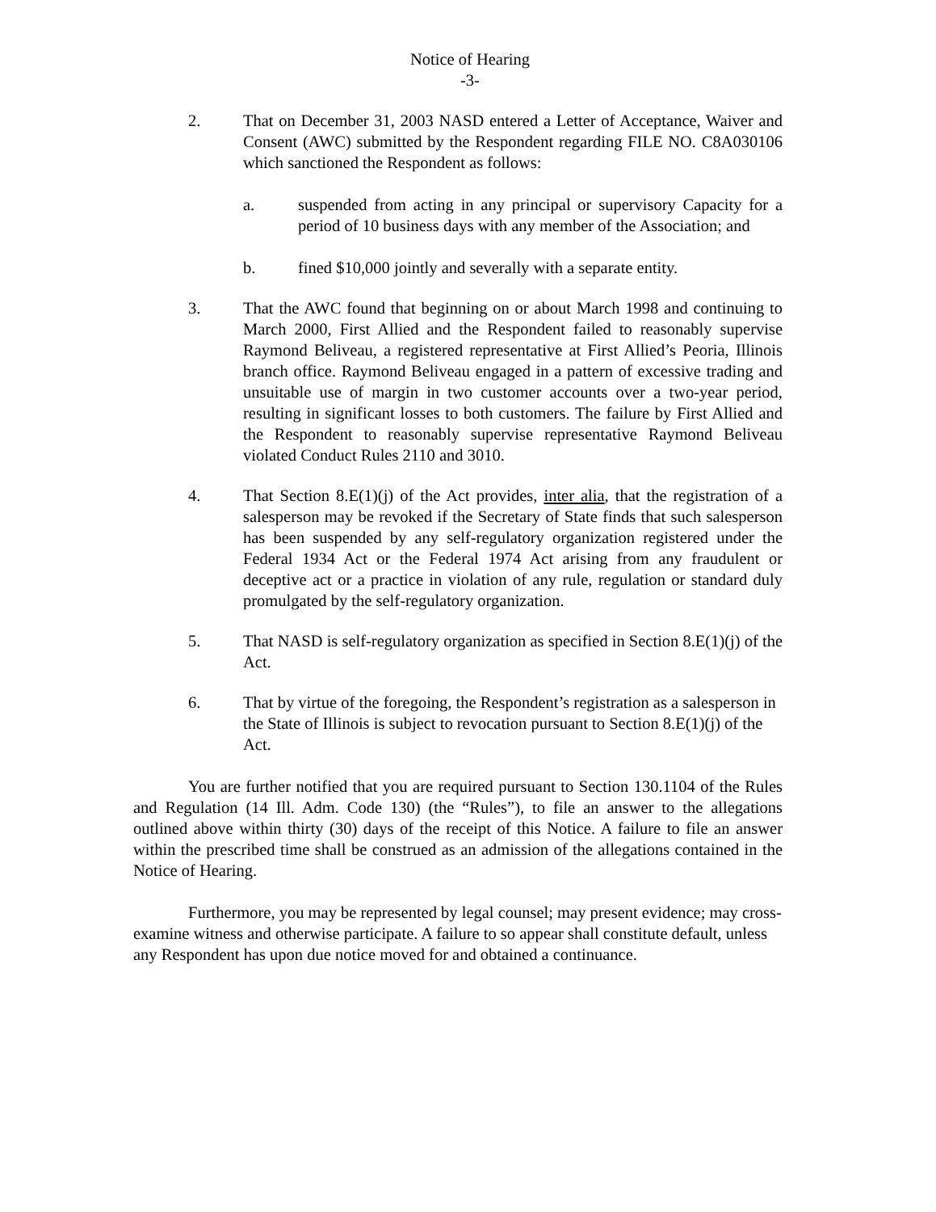Notice of Hearing
-3-
2. That on December 31, 2003 NASD entered a Letter of Acceptance, Waiver and Consent (AWC) submitted by the Respondent regarding FILE NO. C8A030106 which sanctioned the Respondent as follows:
a. suspended from acting in any principal or supervisory Capacity for a period of 10 business days with any member of the Association; and
b. fined $10,000 jointly and severally with a separate entity.
3. That the AWC found that beginning on or about March 1998 and continuing to March 2000, First Allied and the Respondent failed to reasonably supervise Raymond Beliveau, a registered representative at First Allied’s Peoria, Illinois branch office. Raymond Beliveau engaged in a pattern of excessive trading and unsuitable use of margin in two customer accounts over a two-year period, resulting in significant losses to both customers. The failure by First Allied and the Respondent to reasonably supervise representative Raymond Beliveau violated Conduct Rules 2110 and 3010.
4. That Section 8.E(1)(j) of the Act provides, inter alia, that the registration of a salesperson may be revoked if the Secretary of State finds that such salesperson has been suspended by any self-regulatory organization registered under the Federal 1934 Act or the Federal 1974 Act arising from any fraudulent or deceptive act or a practice in violation of any rule, regulation or standard duly promulgated by the self-regulatory organization.
5. That NASD is self-regulatory organization as specified in Section 8.E(1)(j) of the Act.
6. That by virtue of the foregoing, the Respondent’s registration as a salesperson in the State of Illinois is subject to revocation pursuant to Section 8.E(1)(j) of the Act.
You are further notified that you are required pursuant to Section 130.1104 of the Rules and Regulation (14 Ill. Adm. Code 130) (the “Rules”), to file an answer to the allegations outlined above within thirty (30) days of the receipt of this Notice. A failure to file an answer within the prescribed time shall be construed as an admission of the allegations contained in the Notice of Hearing.
Furthermore, you may be represented by legal counsel; may present evidence; may cross-examine witness and otherwise participate. A failure to so appear shall constitute default, unless any Respondent has upon due notice moved for and obtained a continuance.